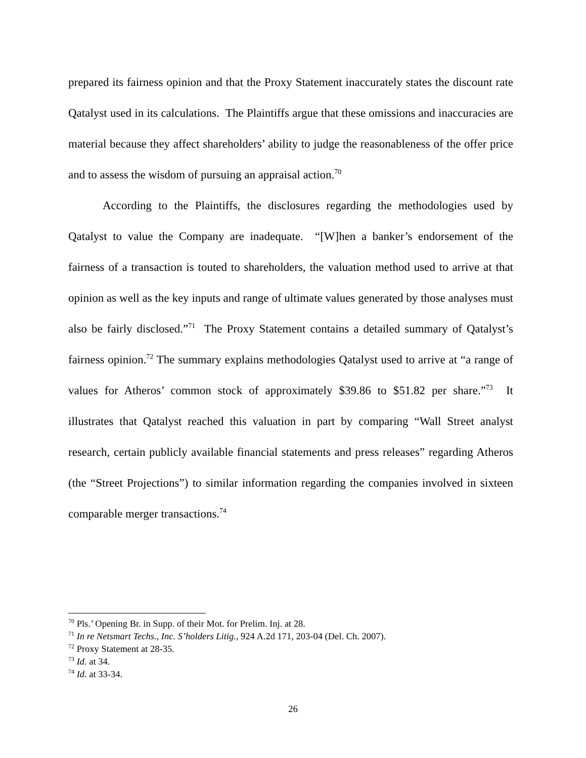prepared its fairness opinion and that the Proxy Statement inaccurately states the discount rate Qatalyst used in its calculations. The Plaintiffs argue that these omissions and inaccuracies are material because they affect shareholders’ ability to judge the reasonableness of the offer price and to assess the wisdom of pursuing an appraisal action.<sup>70</sup>
According to the Plaintiffs, the disclosures regarding the methodologies used by Qatalyst to value the Company are inadequate. “[W]hen a banker’s endorsement of the fairness of a transaction is touted to shareholders, the valuation method used to arrive at that opinion as well as the key inputs and range of ultimate values generated by those analyses must also be fairly disclosed.”<sup>71</sup> The Proxy Statement contains a detailed summary of Qatalyst’s fairness opinion.<sup>72</sup> The summary explains methodologies Qatalyst used to arrive at “a range of values for Atheros’ common stock of approximately $39.86 to $51.82 per share.”<sup>73</sup> It illustrates that Qatalyst reached this valuation in part by comparing “Wall Street analyst research, certain publicly available financial statements and press releases” regarding Atheros (the “Street Projections”) to similar information regarding the companies involved in sixteen comparable merger transactions.<sup>74</sup>
<sup>70</sup> Pls.’ Opening Br. in Supp. of their Mot. for Prelim. Inj. at 28.
<sup>71</sup> In re Netsmart Techs., Inc. S’holders Litig., 924 A.2d 171, 203-04 (Del. Ch. 2007).
<sup>72</sup> Proxy Statement at 28-35.
<sup>73</sup> Id. at 34.
<sup>74</sup> Id. at 33-34.
26